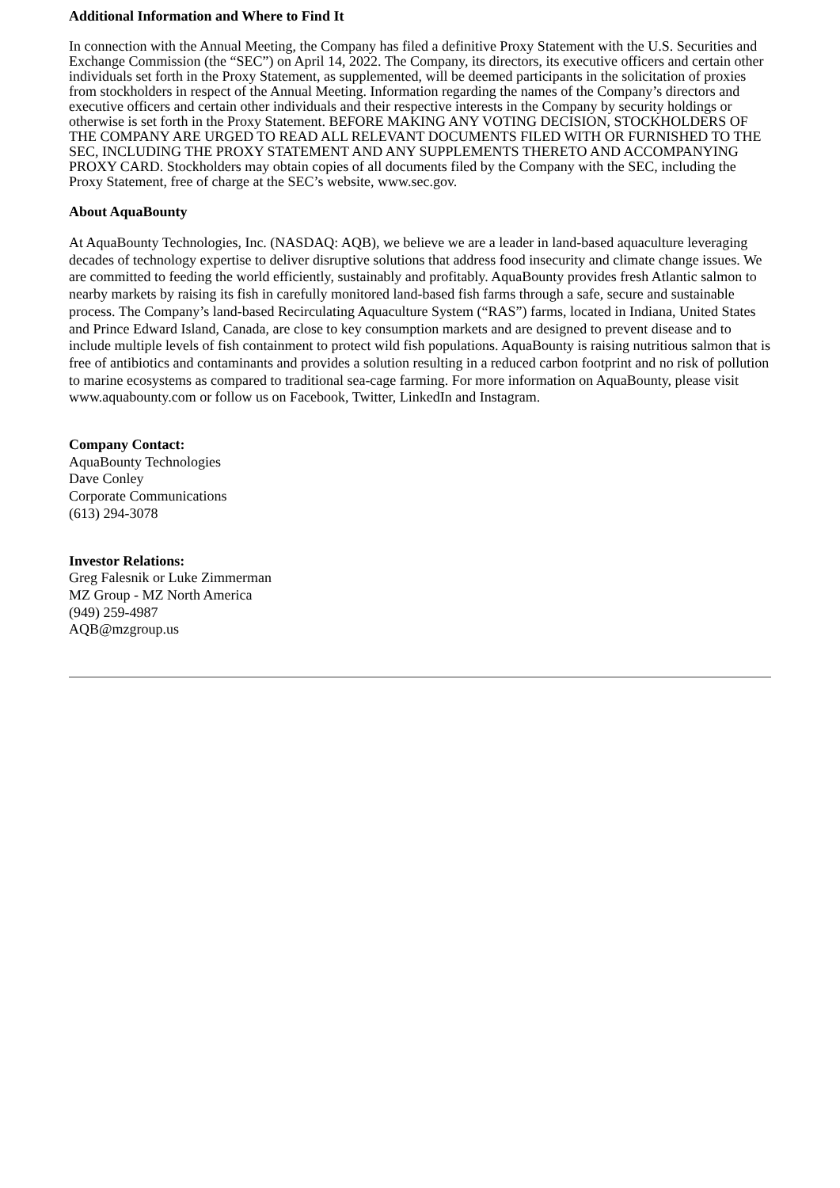Additional Information and Where to Find It
In connection with the Annual Meeting, the Company has filed a definitive Proxy Statement with the U.S. Securities and Exchange Commission (the “SEC”) on April 14, 2022. The Company, its directors, its executive officers and certain other individuals set forth in the Proxy Statement, as supplemented, will be deemed participants in the solicitation of proxies from stockholders in respect of the Annual Meeting. Information regarding the names of the Company’s directors and executive officers and certain other individuals and their respective interests in the Company by security holdings or otherwise is set forth in the Proxy Statement. BEFORE MAKING ANY VOTING DECISION, STOCKHOLDERS OF THE COMPANY ARE URGED TO READ ALL RELEVANT DOCUMENTS FILED WITH OR FURNISHED TO THE SEC, INCLUDING THE PROXY STATEMENT AND ANY SUPPLEMENTS THERETO AND ACCOMPANYING PROXY CARD. Stockholders may obtain copies of all documents filed by the Company with the SEC, including the Proxy Statement, free of charge at the SEC’s website, www.sec.gov.
About AquaBounty
At AquaBounty Technologies, Inc. (NASDAQ: AQB), we believe we are a leader in land-based aquaculture leveraging decades of technology expertise to deliver disruptive solutions that address food insecurity and climate change issues. We are committed to feeding the world efficiently, sustainably and profitably. AquaBounty provides fresh Atlantic salmon to nearby markets by raising its fish in carefully monitored land-based fish farms through a safe, secure and sustainable process. The Company’s land-based Recirculating Aquaculture System (“RAS”) farms, located in Indiana, United States and Prince Edward Island, Canada, are close to key consumption markets and are designed to prevent disease and to include multiple levels of fish containment to protect wild fish populations. AquaBounty is raising nutritious salmon that is free of antibiotics and contaminants and provides a solution resulting in a reduced carbon footprint and no risk of pollution to marine ecosystems as compared to traditional sea-cage farming. For more information on AquaBounty, please visit www.aquabounty.com or follow us on Facebook, Twitter, LinkedIn and Instagram.
Company Contact:
AquaBounty Technologies
Dave Conley
Corporate Communications
(613) 294-3078
Investor Relations:
Greg Falesnik or Luke Zimmerman
MZ Group - MZ North America
(949) 259-4987
AQB@mzgroup.us